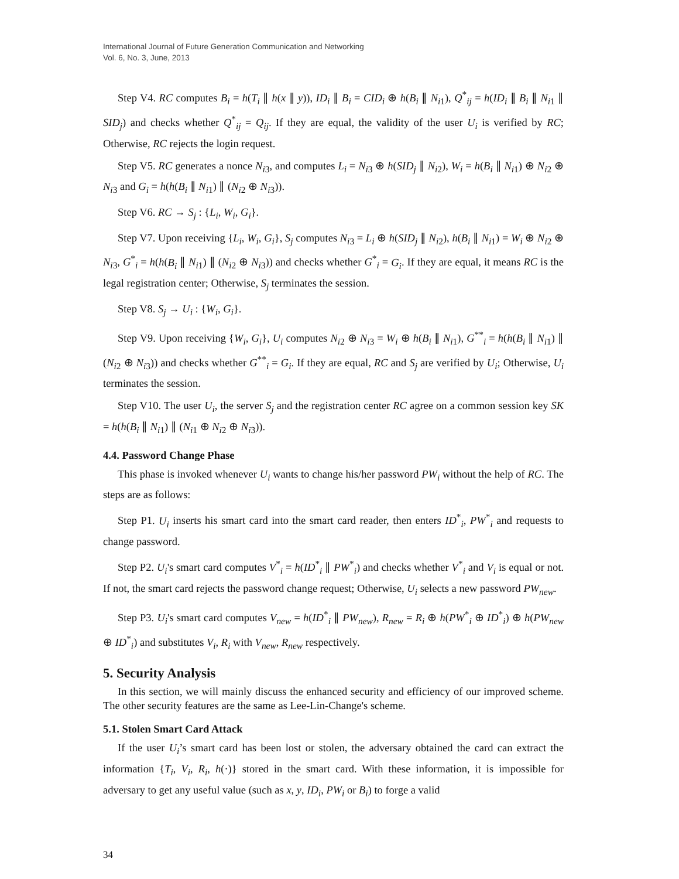International Journal of Future Generation Communication and Networking
Vol. 6, No. 3, June, 2013
Step V4. RC computes B<sub>i</sub> = h(T<sub>i</sub> ∥ h(x ∥ y)), ID<sub>i</sub> ∥ B<sub>i</sub> = CID<sub>i</sub> ⊕ h(B<sub>i</sub> ∥ N<sub>i1</sub>), Q<sup>*</sup><sub>ij</sub> = h(ID<sub>i</sub> ∥ B<sub>i</sub> ∥ N<sub>i1</sub> ∥ SID<sub>j</sub>) and checks whether Q<sup>*</sup><sub>ij</sub> = Q<sub>ij</sub>. If they are equal, the validity of the user U<sub>i</sub> is verified by RC; Otherwise, RC rejects the login request.
Step V5. RC generates a nonce N<sub>i3</sub>, and computes L<sub>i</sub> = N<sub>i3</sub> ⊕ h(SID<sub>j</sub> ∥ N<sub>i2</sub>), W<sub>i</sub> = h(B<sub>i</sub> ∥ N<sub>i1</sub>) ⊕ N<sub>i2</sub> ⊕ N<sub>i3</sub> and G<sub>i</sub> = h(h(B<sub>i</sub> ∥ N<sub>i1</sub>) ∥ (N<sub>i2</sub> ⊕ N<sub>i3</sub>)).
Step V6. RC → S<sub>j</sub> : {L<sub>i</sub>, W<sub>i</sub>, G<sub>i</sub>}.
Step V7. Upon receiving {L<sub>i</sub>, W<sub>i</sub>, G<sub>i</sub>}, S<sub>j</sub> computes N<sub>i3</sub> = L<sub>i</sub> ⊕ h(SID<sub>j</sub> ∥ N<sub>i2</sub>), h(B<sub>i</sub> ∥ N<sub>i1</sub>) = W<sub>i</sub> ⊕ N<sub>i2</sub> ⊕ N<sub>i3</sub>, G<sup>*</sup><sub>i</sub> = h(h(B<sub>i</sub> ∥ N<sub>i1</sub>) ∥ (N<sub>i2</sub> ⊕ N<sub>i3</sub>)) and checks whether G<sup>*</sup><sub>i</sub> = G<sub>i</sub>. If they are equal, it means RC is the legal registration center; Otherwise, S<sub>j</sub> terminates the session.
Step V8. S<sub>j</sub> → U<sub>i</sub> : {W<sub>i</sub>, G<sub>i</sub>}.
Step V9. Upon receiving {W<sub>i</sub>, G<sub>i</sub>}, U<sub>i</sub> computes N<sub>i2</sub> ⊕ N<sub>i3</sub> = W<sub>i</sub> ⊕ h(B<sub>i</sub> ∥ N<sub>i1</sub>), G<sup>**</sup><sub>i</sub> = h(h(B<sub>i</sub> ∥ N<sub>i1</sub>) ∥ (N<sub>i2</sub> ⊕ N<sub>i3</sub>)) and checks whether G<sup>**</sup><sub>i</sub> = G<sub>i</sub>. If they are equal, RC and S<sub>j</sub> are verified by U<sub>i</sub>; Otherwise, U<sub>i</sub> terminates the session.
Step V10. The user U<sub>i</sub>, the server S<sub>j</sub> and the registration center RC agree on a common session key SK = h(h(B<sub>i</sub> ∥ N<sub>i1</sub>) ∥ (N<sub>i1</sub> ⊕ N<sub>i2</sub> ⊕ N<sub>i3</sub>)).
4.4. Password Change Phase
This phase is invoked whenever U<sub>i</sub> wants to change his/her password PW<sub>i</sub> without the help of RC. The steps are as follows:
Step P1. U<sub>i</sub> inserts his smart card into the smart card reader, then enters ID<sup>*</sup><sub>i</sub>, PW<sup>*</sup><sub>i</sub> and requests to change password.
Step P2. U<sub>i</sub>'s smart card computes V<sup>*</sup><sub>i</sub> = h(ID<sup>*</sup><sub>i</sub> ∥ PW<sup>*</sup><sub>i</sub>) and checks whether V<sup>*</sup><sub>i</sub> and V<sub>i</sub> is equal or not. If not, the smart card rejects the password change request; Otherwise, U<sub>i</sub> selects a new password PW<sub>new</sub>.
Step P3. U<sub>i</sub>'s smart card computes V<sub>new</sub> = h(ID<sup>*</sup><sub>i</sub> ∥ PW<sub>new</sub>), R<sub>new</sub> = R<sub>i</sub> ⊕ h(PW<sup>*</sup><sub>i</sub> ⊕ ID<sup>*</sup><sub>i</sub>) ⊕ h(PW<sub>new</sub> ⊕ ID<sup>*</sup><sub>i</sub>) and substitutes V<sub>i</sub>, R<sub>i</sub> with V<sub>new</sub>, R<sub>new</sub> respectively.
5. Security Analysis
In this section, we will mainly discuss the enhanced security and efficiency of our improved scheme. The other security features are the same as Lee-Lin-Change's scheme.
5.1. Stolen Smart Card Attack
If the user U<sub>i</sub>’s smart card has been lost or stolen, the adversary obtained the card can extract the information {T<sub>i</sub>, V<sub>i</sub>, R<sub>i</sub>, h(·)} stored in the smart card. With these information, it is impossible for adversary to get any useful value (such as x, y, ID<sub>i</sub>, PW<sub>i</sub> or B<sub>i</sub>) to forge a valid
34